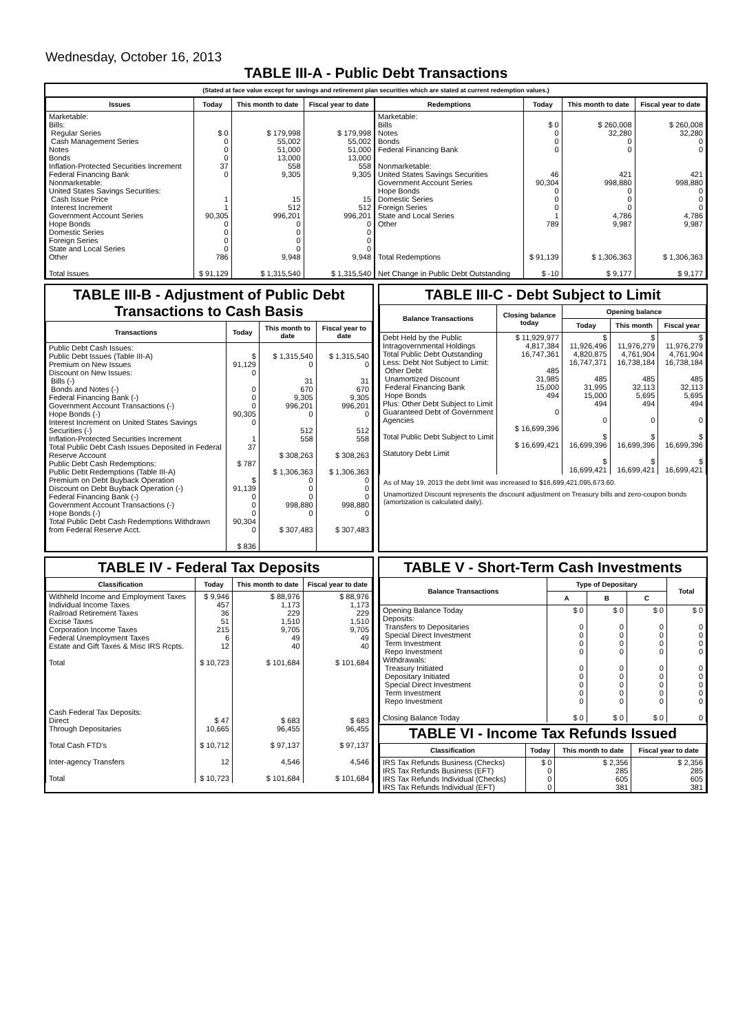Wednesday, October 16, 2013
TABLE III-A - Public Debt Transactions
(Stated at face value except for savings and retirement plan securities which are stated at current redemption values.)
| Issues | Today | This month to date | Fiscal year to date |
| --- | --- | --- | --- |
| Marketable: Bills: Regular Series Cash Management Series Notes Bonds Inflation-Protected Securities Increment Federal Financing Bank Nonmarketable: United States Savings Securities: Cash Issue Price Interest Increment Government Account Series Hope Bonds Domestic Series Foreign Series State and Local Series Other Total Issues | $ 0 0 0 0 37 0 1 1 90,305 0 0 0 0 786 $ 91,129 | $ 179,998 55,002 51,000 13,000 558 9,305 15 512 996,201 0 0 0 0 9,948 $ 1,315,540 | $ 179,998 55,002 51,000 13,000 558 9,305 15 512 996,201 0 0 0 0 9,948 $ 1,315,540 |
| Redemptions | Today | This month to date | Fiscal year to date |
| --- | --- | --- | --- |
| Marketable: Bills Notes Bonds Federal Financing Bank Nonmarketable: United States Savings Securities Government Account Series Hope Bonds Domestic Series Foreign Series State and Local Series Other Total Redemptions Net Change in Public Debt Outstanding | $ 0 0 0 0 46 90,304 0 0 0 1 789 $ 91,139 $ -10 | $ 260,008 32,280 0 0 421 998,880 0 0 0 4,786 9,987 $ 1,306,363 $ 9,177 | $ 260,008 32,280 0 0 421 998,880 0 0 0 4,786 9,987 $ 1,306,363 $ 9,177 |
TABLE III-B - Adjustment of Public Debt Transactions to Cash Basis
| Transactions | Today | This month to date | Fiscal year to date |
| --- | --- | --- | --- |
| Public Debt Cash Issues: Public Debt Issues (Table III-A) Premium on New Issues Discount on New Issues: Bills (-) Bonds and Notes (-) Federal Financing Bank (-) Government Account Transactions (-) Hope Bonds (-) Interest Increment on United States Savings Securities (-) Inflation-Protected Securities Increment Total Public Debt Cash Issues Deposited in Federal Reserve Account Public Debt Cash Redemptions: Public Debt Redemptions (Table III-A) Premium on Debt Buyback Operation Discount on Debt Buyback Operation (-) Federal Financing Bank (-) Government Account Transactions (-) Hope Bonds (-) Total Public Debt Cash Redemptions Withdrawn from Federal Reserve Acct. | $ 91,129 0 0 0 0 90,305 0 1 37 $ 787 $ 91,139 0 0 0 90,304 0 $ 836 | $ 1,315,540 0 31 670 9,305 996,201 0 512 558 $ 308,263 $ 1,306,363 0 0 0 998,880 0 $ 307,483 | $ 1,315,540 0 31 670 9,305 996,201 0 512 558 $ 308,263 $ 1,306,363 0 0 0 998,880 0 $ 307,483 |
TABLE III-C - Debt Subject to Limit
| Balance Transactions | Closing balance today | Opening balance | | |
| --- | --- | --- | --- | --- |
| | | Today | This month | Fiscal year |
| Debt Held by the Public Intragovernmental Holdings Total Public Debt Outstanding Less: Debt Not Subject to Limit: Other Debt Unamortized Discount Federal Financing Bank Hope Bonds Plus: Other Debt Subject to Limit Guaranteed Debt of Government Agencies Total Public Debt Subject to Limit Statutory Debt Limit | $ 11,929,977 4,817,384 16,747,361 485 31,985 15,000 494 0 $ 16,699,396 $ 16,699,421 | $ 11,926,496 4,820,875 16,747,371 485 31,995 15,000 494 0 $ 16,699,396 $ 16,699,421 | $ 11,976,279 4,761,904 16,738,184 485 32,113 5,695 494 0 $ 16,699,396 $ 16,699,421 | $ 11,976,279 4,761,904 16,738,184 485 32,113 5,695 494 0 $ 16,699,396 $ 16,699,421 |
As of May 19, 2013 the debt limit was increased to $16,699,421,095,673.60.
Unamortized Discount represents the discount adjustment on Treasury bills and zero-coupon bonds (amortization is calculated daily).
TABLE IV - Federal Tax Deposits
| Classification | Today | This month to date | Fiscal year to date |
| --- | --- | --- | --- |
| Withheld Income and Employment Taxes Individual Income Taxes Railroad Retirement Taxes Excise Taxes Corporation Income Taxes Federal Unemployment Taxes Estate and Gift Taxes & Misc IRS Rcpts. Total Cash Federal Tax Deposits: Direct Through Depositaries Total Cash FTD's Inter-agency Transfers Total | $ 9,946 457 36 51 215 6 12 $ 10,723 $ 47 10,665 $ 10,712 12 $ 10,723 | $ 88,976 1,173 229 1,510 9,705 49 40 $ 101,684 $ 683 96,455 $ 97,137 4,546 $ 101,684 | $ 88,976 1,173 229 1,510 9,705 49 40 $ 101,684 $ 683 96,455 $ 97,137 4,546 $ 101,684 |
TABLE V - Short-Term Cash Investments
| Balance Transactions | Type of Depositary | | | Total |
| --- | --- | --- | --- | --- |
| | A | B | C | |
| Opening Balance Today Deposits: Transfers to Depositaries Special Direct Investment Term Investment Repo Investment Withdrawals: Treasury Initiated Depositary Initiated Special Direct Investment Term Investment Repo Investment Closing Balance Today | $ 0 0 0 0 0 0 0 0 0 0 $ 0 | $ 0 0 0 0 0 0 0 0 0 0 $ 0 | $ 0 0 0 0 0 0 0 0 0 0 $ 0 | $ 0 0 0 0 0 0 0 0 0 0 0 |
TABLE VI - Income Tax Refunds Issued
| Classification | Today | This month to date | Fiscal year to date |
| --- | --- | --- | --- |
| IRS Tax Refunds Business (Checks) IRS Tax Refunds Business (EFT) IRS Tax Refunds Individual (Checks) IRS Tax Refunds Individual (EFT) | $ 0 0 0 0 | $ 2,356 285 605 381 | $ 2,356 285 605 381 |